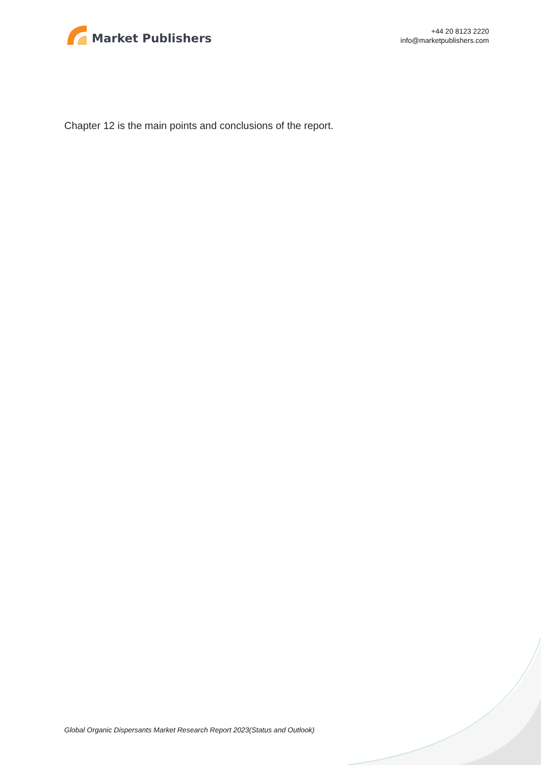Market Publishers
+44 20 8123 2220
info@marketpublishers.com
Chapter 12 is the main points and conclusions of the report.
Global Organic Dispersants Market Research Report 2023(Status and Outlook)